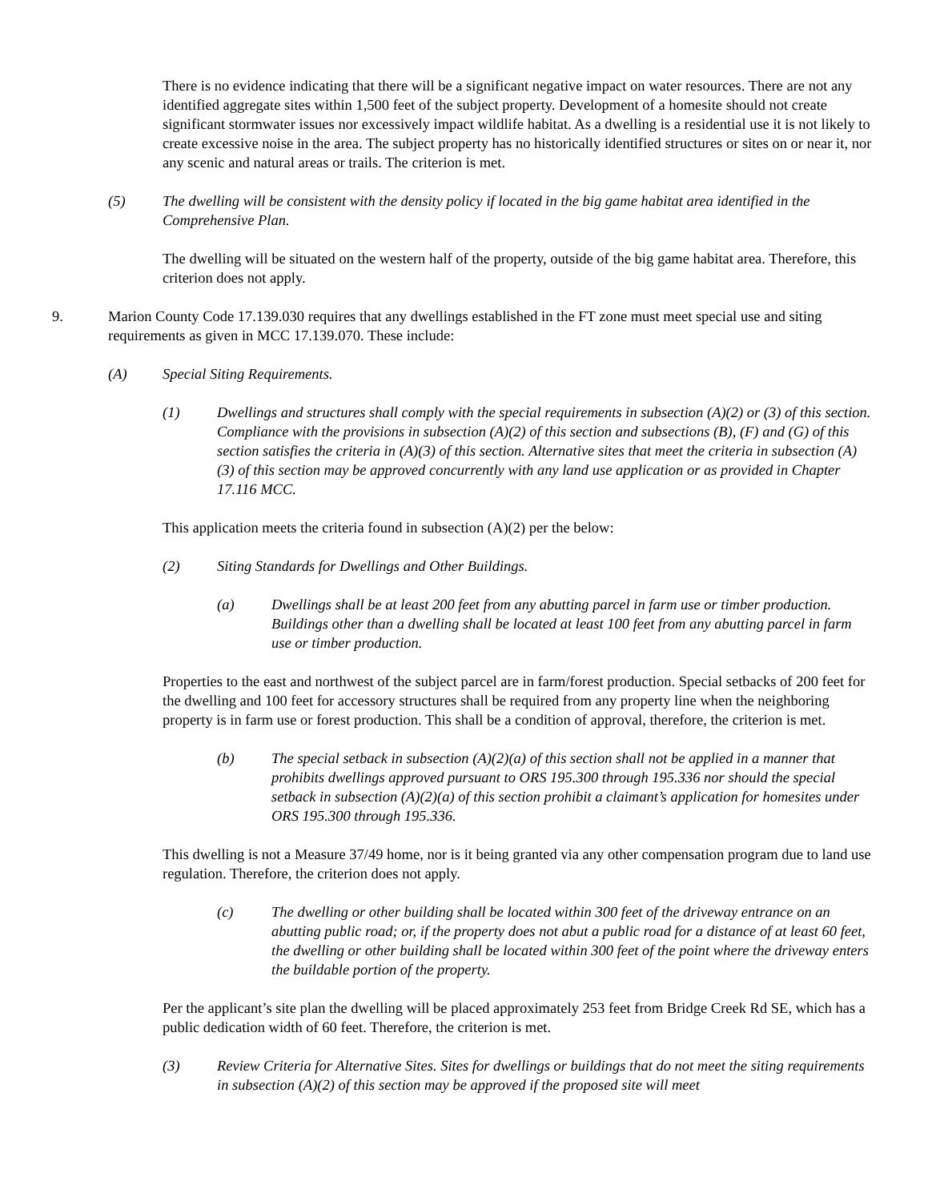There is no evidence indicating that there will be a significant negative impact on water resources. There are not any identified aggregate sites within 1,500 feet of the subject property. Development of a homesite should not create significant stormwater issues nor excessively impact wildlife habitat. As a dwelling is a residential use it is not likely to create excessive noise in the area. The subject property has no historically identified structures or sites on or near it, nor any scenic and natural areas or trails. The criterion is met.
(5) The dwelling will be consistent with the density policy if located in the big game habitat area identified in the Comprehensive Plan.
The dwelling will be situated on the western half of the property, outside of the big game habitat area. Therefore, this criterion does not apply.
9. Marion County Code 17.139.030 requires that any dwellings established in the FT zone must meet special use and siting requirements as given in MCC 17.139.070. These include:
(A) Special Siting Requirements.
(1) Dwellings and structures shall comply with the special requirements in subsection (A)(2) or (3) of this section. Compliance with the provisions in subsection (A)(2) of this section and subsections (B), (F) and (G) of this section satisfies the criteria in (A)(3) of this section. Alternative sites that meet the criteria in subsection (A)(3) of this section may be approved concurrently with any land use application or as provided in Chapter 17.116 MCC.
This application meets the criteria found in subsection (A)(2) per the below:
(2) Siting Standards for Dwellings and Other Buildings.
(a) Dwellings shall be at least 200 feet from any abutting parcel in farm use or timber production. Buildings other than a dwelling shall be located at least 100 feet from any abutting parcel in farm use or timber production.
Properties to the east and northwest of the subject parcel are in farm/forest production. Special setbacks of 200 feet for the dwelling and 100 feet for accessory structures shall be required from any property line when the neighboring property is in farm use or forest production. This shall be a condition of approval, therefore, the criterion is met.
(b) The special setback in subsection (A)(2)(a) of this section shall not be applied in a manner that prohibits dwellings approved pursuant to ORS 195.300 through 195.336 nor should the special setback in subsection (A)(2)(a) of this section prohibit a claimant’s application for homesites under ORS 195.300 through 195.336.
This dwelling is not a Measure 37/49 home, nor is it being granted via any other compensation program due to land use regulation. Therefore, the criterion does not apply.
(c) The dwelling or other building shall be located within 300 feet of the driveway entrance on an abutting public road; or, if the property does not abut a public road for a distance of at least 60 feet, the dwelling or other building shall be located within 300 feet of the point where the driveway enters the buildable portion of the property.
Per the applicant’s site plan the dwelling will be placed approximately 253 feet from Bridge Creek Rd SE, which has a public dedication width of 60 feet. Therefore, the criterion is met.
(3) Review Criteria for Alternative Sites. Sites for dwellings or buildings that do not meet the siting requirements in subsection (A)(2) of this section may be approved if the proposed site will meet